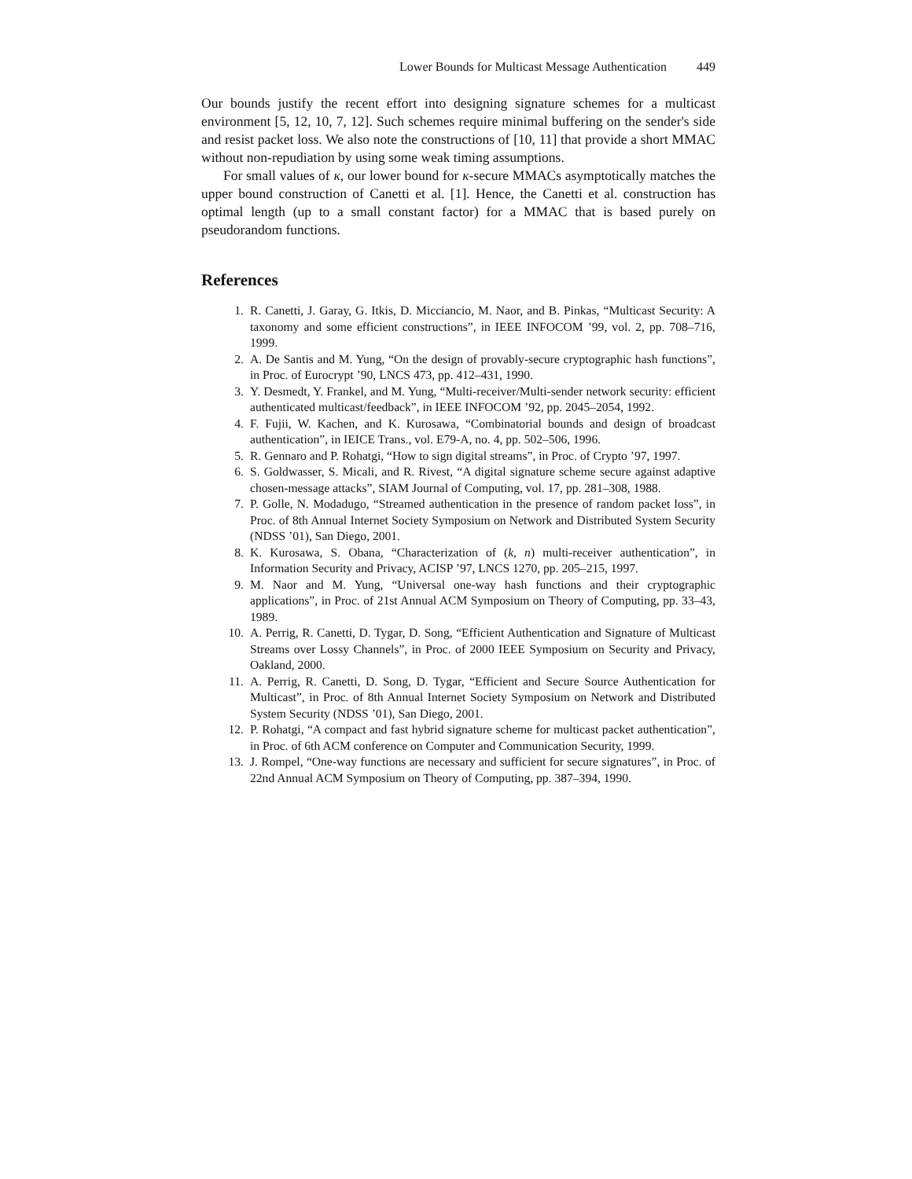Lower Bounds for Multicast Message Authentication 449
Our bounds justify the recent effort into designing signature schemes for a multicast environment [5, 12, 10, 7, 12]. Such schemes require minimal buffering on the sender's side and resist packet loss. We also note the constructions of [10, 11] that provide a short MMAC without non-repudiation by using some weak timing assumptions.
For small values of κ, our lower bound for κ-secure MMACs asymptotically matches the upper bound construction of Canetti et al. [1]. Hence, the Canetti et al. construction has optimal length (up to a small constant factor) for a MMAC that is based purely on pseudorandom functions.
References
1. R. Canetti, J. Garay, G. Itkis, D. Micciancio, M. Naor, and B. Pinkas, “Multicast Security: A taxonomy and some efficient constructions”, in IEEE INFOCOM ’99, vol. 2, pp. 708–716, 1999.
2. A. De Santis and M. Yung, “On the design of provably-secure cryptographic hash functions”, in Proc. of Eurocrypt ’90, LNCS 473, pp. 412–431, 1990.
3. Y. Desmedt, Y. Frankel, and M. Yung, “Multi-receiver/Multi-sender network security: efficient authenticated multicast/feedback”, in IEEE INFOCOM ’92, pp. 2045–2054, 1992.
4. F. Fujii, W. Kachen, and K. Kurosawa, “Combinatorial bounds and design of broadcast authentication”, in IEICE Trans., vol. E79-A, no. 4, pp. 502–506, 1996.
5. R. Gennaro and P. Rohatgi, “How to sign digital streams”, in Proc. of Crypto ’97, 1997.
6. S. Goldwasser, S. Micali, and R. Rivest, “A digital signature scheme secure against adaptive chosen-message attacks”, SIAM Journal of Computing, vol. 17, pp. 281–308, 1988.
7. P. Golle, N. Modadugo, “Streamed authentication in the presence of random packet loss”, in Proc. of 8th Annual Internet Society Symposium on Network and Distributed System Security (NDSS ’01), San Diego, 2001.
8. K. Kurosawa, S. Obana, “Characterization of (k, n) multi-receiver authentication”, in Information Security and Privacy, ACISP ’97, LNCS 1270, pp. 205–215, 1997.
9. M. Naor and M. Yung, “Universal one-way hash functions and their cryptographic applications”, in Proc. of 21st Annual ACM Symposium on Theory of Computing, pp. 33–43, 1989.
10. A. Perrig, R. Canetti, D. Tygar, D. Song, “Efficient Authentication and Signature of Multicast Streams over Lossy Channels”, in Proc. of 2000 IEEE Symposium on Security and Privacy, Oakland, 2000.
11. A. Perrig, R. Canetti, D. Song, D. Tygar, “Efficient and Secure Source Authentication for Multicast”, in Proc. of 8th Annual Internet Society Symposium on Network and Distributed System Security (NDSS ’01), San Diego, 2001.
12. P. Rohatgi, “A compact and fast hybrid signature scheme for multicast packet authentication”, in Proc. of 6th ACM conference on Computer and Communication Security, 1999.
13. J. Rompel, “One-way functions are necessary and sufficient for secure signatures”, in Proc. of 22nd Annual ACM Symposium on Theory of Computing, pp. 387–394, 1990.